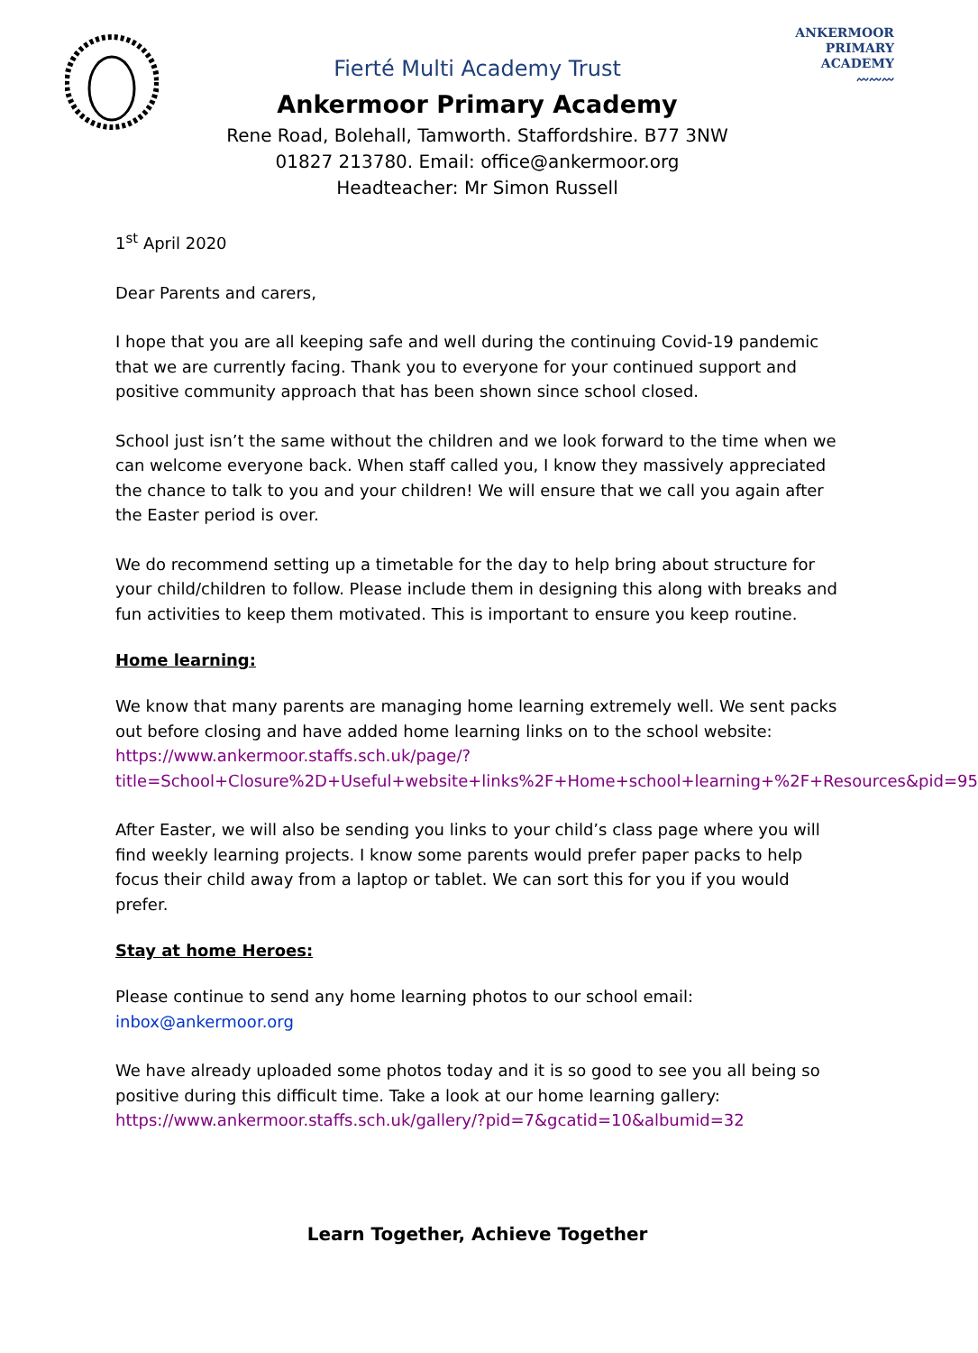ANKERMOOR
PRIMARY
ACADEMY
〰〰〰
Fierté Multi Academy Trust
Ankermoor Primary Academy
Rene Road, Bolehall, Tamworth. Staffordshire. B77 3NW
01827 213780. Email: office@ankermoor.org
Headteacher: Mr Simon Russell
1<sup>st</sup> April 2020
Dear Parents and carers,
I hope that you are all keeping safe and well during the continuing Covid-19 pandemic that we are currently facing. Thank you to everyone for your continued support and positive community approach that has been shown since school closed.
School just isn’t the same without the children and we look forward to the time when we can welcome everyone back. When staff called you, I know they massively appreciated the chance to talk to you and your children! We will ensure that we call you again after the Easter period is over.
We do recommend setting up a timetable for the day to help bring about structure for your child/children to follow. Please include them in designing this along with breaks and fun activities to keep them motivated. This is important to ensure you keep routine.
Home learning:
We know that many parents are managing home learning extremely well. We sent packs out before closing and have added home learning links on to the school website: https://www.ankermoor.staffs.sch.uk/page/?title=School+Closure%2D+Useful+website+links%2F+Home+school+learning+%2F+Resources&pid=95
After Easter, we will also be sending you links to your child’s class page where you will find weekly learning projects. I know some parents would prefer paper packs to help focus their child away from a laptop or tablet. We can sort this for you if you would prefer.
Stay at home Heroes:
Please continue to send any home learning photos to our school email: inbox@ankermoor.org
We have already uploaded some photos today and it is so good to see you all being so positive during this difficult time. Take a look at our home learning gallery: https://www.ankermoor.staffs.sch.uk/gallery/?pid=7&gcatid=10&albumid=32
Learn Together, Achieve Together